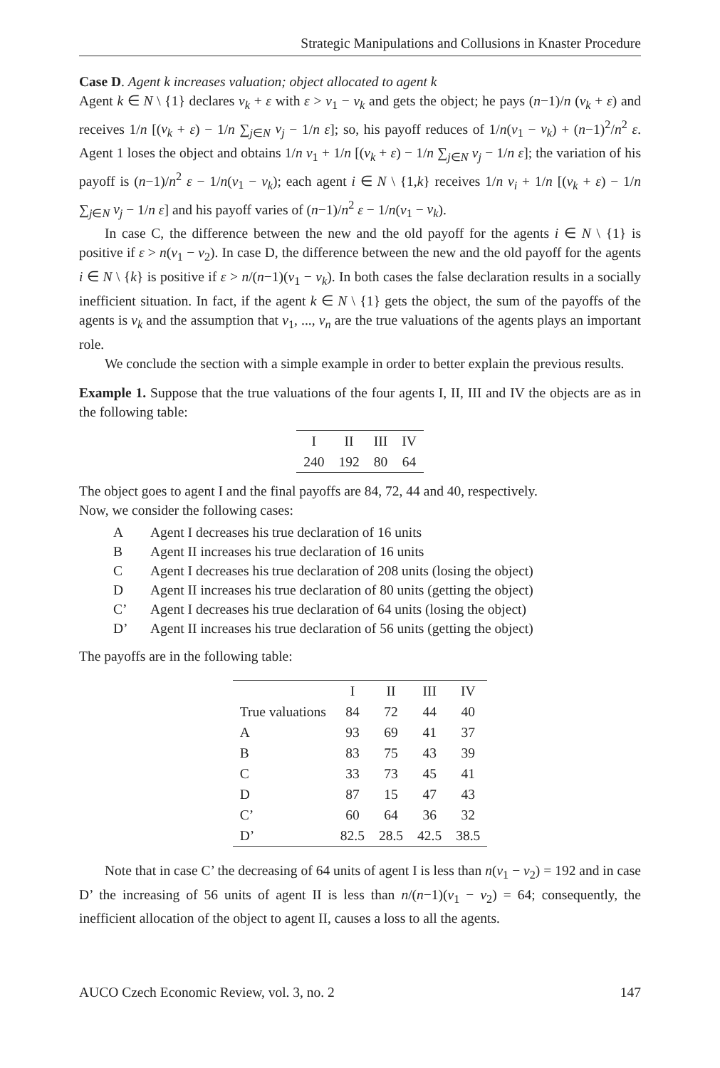Strategic Manipulations and Collusions in Knaster Procedure
Case D. Agent k increases valuation; object allocated to agent k
Agent k ∈ N \ {1} declares v<sub>k</sub> + ε with ε > v<sub>1</sub> − v<sub>k</sub> and gets the object; he pays (n−1)/n (v<sub>k</sub> + ε) and receives 1/n [(v<sub>k</sub> + ε) − 1/n ∑<sub>j∈N</sub> v<sub>j</sub> − 1/n ε]; so, his payoff reduces of 1/n(v<sub>1</sub> − v<sub>k</sub>) + (n−1)<sup>2</sup>/n<sup>2</sup> ε. Agent 1 loses the object and obtains 1/n v<sub>1</sub> + 1/n [(v<sub>k</sub> + ε) − 1/n ∑<sub>j∈N</sub> v<sub>j</sub> − 1/n ε]; the variation of his payoff is (n−1)/n<sup>2</sup> ε − 1/n(v<sub>1</sub> − v<sub>k</sub>); each agent i ∈ N \ {1,k} receives 1/n v<sub>i</sub> + 1/n [(v<sub>k</sub> + ε) − 1/n ∑<sub>j∈N</sub> v<sub>j</sub> − 1/n ε] and his payoff varies of (n−1)/n<sup>2</sup> ε − 1/n(v<sub>1</sub> − v<sub>k</sub>).
In case C, the difference between the new and the old payoff for the agents i ∈ N \ {1} is positive if ε > n(v<sub>1</sub> − v<sub>2</sub>). In case D, the difference between the new and the old payoff for the agents i ∈ N \ {k} is positive if ε > n/(n−1)(v<sub>1</sub> − v<sub>k</sub>). In both cases the false declaration results in a socially inefficient situation. In fact, if the agent k ∈ N \ {1} gets the object, the sum of the payoffs of the agents is v<sub>k</sub> and the assumption that v<sub>1</sub>, ..., v<sub>n</sub> are the true valuations of the agents plays an important role.
We conclude the section with a simple example in order to better explain the previous results.
Example 1. Suppose that the true valuations of the four agents I, II, III and IV the objects are as in the following table:
| I | II | III | IV |
| --- | --- | --- | --- |
| 240 | 192 | 80 | 64 |
The object goes to agent I and the final payoffs are 84, 72, 44 and 40, respectively.
Now, we consider the following cases:
A Agent I decreases his true declaration of 16 units
B Agent II increases his true declaration of 16 units
C Agent I decreases his true declaration of 208 units (losing the object)
D Agent II increases his true declaration of 80 units (getting the object)
C’ Agent I decreases his true declaration of 64 units (losing the object)
D’ Agent II increases his true declaration of 56 units (getting the object)
The payoffs are in the following table:
| | I | II | III | IV |
| --- | --- | --- | --- | --- |
| True valuations | 84 | 72 | 44 | 40 |
| A | 93 | 69 | 41 | 37 |
| B | 83 | 75 | 43 | 39 |
| C | 33 | 73 | 45 | 41 |
| D | 87 | 15 | 47 | 43 |
| C’ | 60 | 64 | 36 | 32 |
| D’ | 82.5 | 28.5 | 42.5 | 38.5 |
Note that in case C’ the decreasing of 64 units of agent I is less than n(v<sub>1</sub> − v<sub>2</sub>) = 192 and in case D’ the increasing of 56 units of agent II is less than n/(n−1)(v<sub>1</sub> − v<sub>2</sub>) = 64; consequently, the inefficient allocation of the object to agent II, causes a loss to all the agents.
AUCO Czech Economic Review, vol. 3, no. 2 147